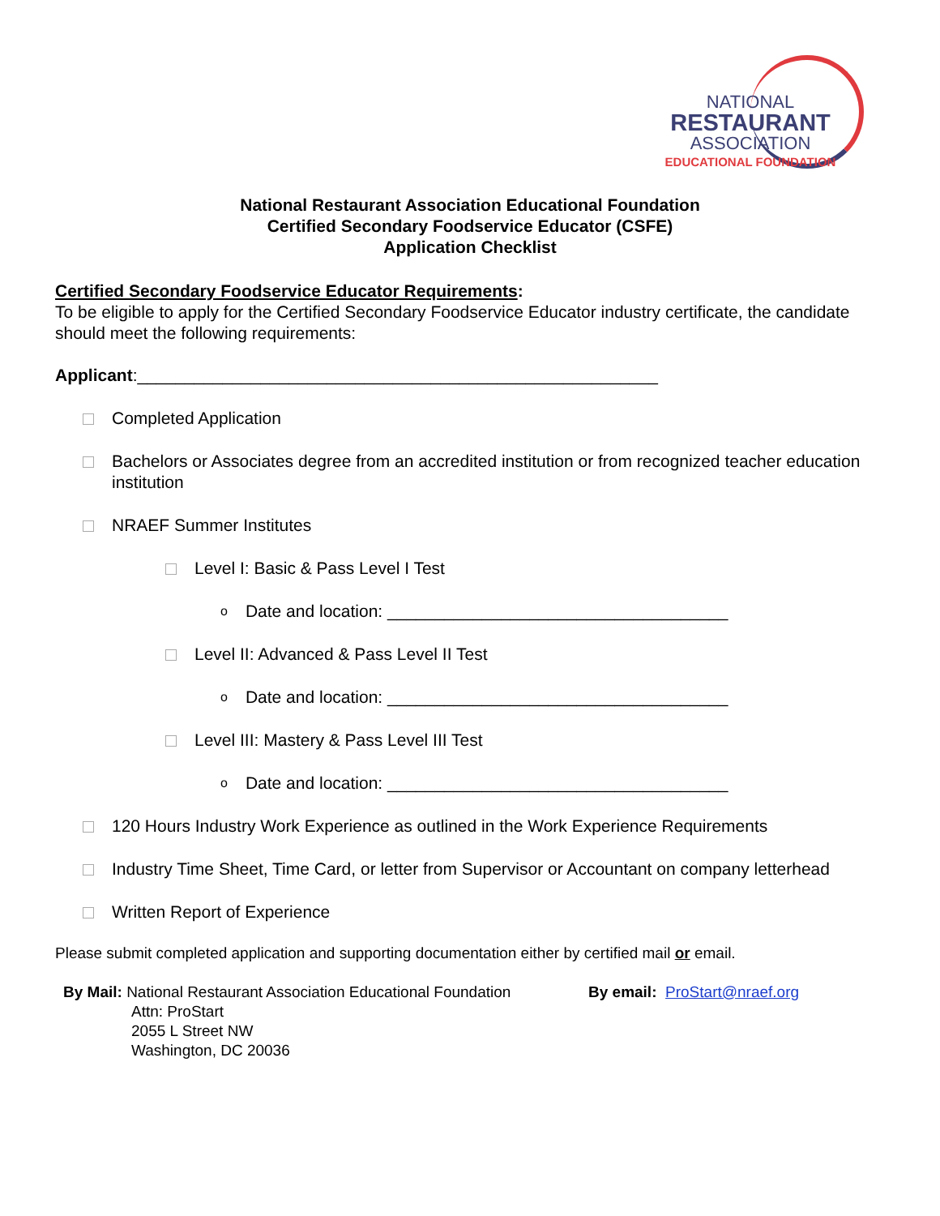NATIONAL
RESTAURANT
ASSOCIATION
EDUCATIONAL FOUNDATION
National Restaurant Association Educational Foundation
Certified Secondary Foodservice Educator (CSFE)
Application Checklist
Certified Secondary Foodservice Educator Requirements:
To be eligible to apply for the Certified Secondary Foodservice Educator industry certificate, the candidate should meet the following requirements:
Applicant:_______________________________________________________
Completed Application
Bachelors or Associates degree from an accredited institution or from recognized teacher education institution
NRAEF Summer Institutes
Level I: Basic & Pass Level I Test
o Date and location: ____________________________________
Level II: Advanced & Pass Level II Test
o Date and location: ____________________________________
Level III: Mastery & Pass Level III Test
o Date and location: ____________________________________
120 Hours Industry Work Experience as outlined in the Work Experience Requirements
Industry Time Sheet, Time Card, or letter from Supervisor or Accountant on company letterhead
Written Report of Experience
Please submit completed application and supporting documentation either by certified mail or email.
By Mail: National Restaurant Association Educational Foundation
Attn: ProStart
2055 L Street NW
Washington, DC 20036
By email: ProStart@nraef.org